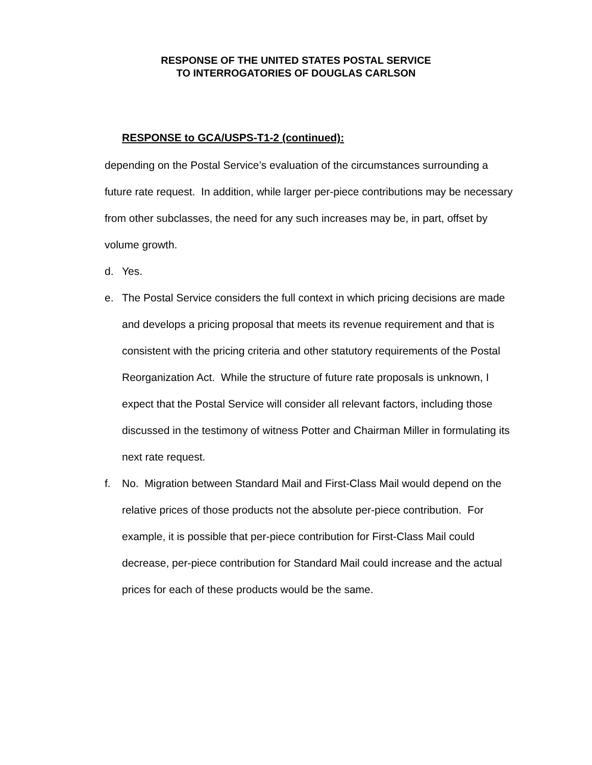RESPONSE OF THE UNITED STATES POSTAL SERVICE
TO INTERROGATORIES OF DOUGLAS CARLSON
RESPONSE to GCA/USPS-T1-2 (continued):
depending on the Postal Service’s evaluation of the circumstances surrounding a future rate request. In addition, while larger per-piece contributions may be necessary from other subclasses, the need for any such increases may be, in part, offset by volume growth.
d. Yes.
e. The Postal Service considers the full context in which pricing decisions are made and develops a pricing proposal that meets its revenue requirement and that is consistent with the pricing criteria and other statutory requirements of the Postal Reorganization Act. While the structure of future rate proposals is unknown, I expect that the Postal Service will consider all relevant factors, including those discussed in the testimony of witness Potter and Chairman Miller in formulating its next rate request.
f. No. Migration between Standard Mail and First-Class Mail would depend on the relative prices of those products not the absolute per-piece contribution. For example, it is possible that per-piece contribution for First-Class Mail could decrease, per-piece contribution for Standard Mail could increase and the actual prices for each of these products would be the same.